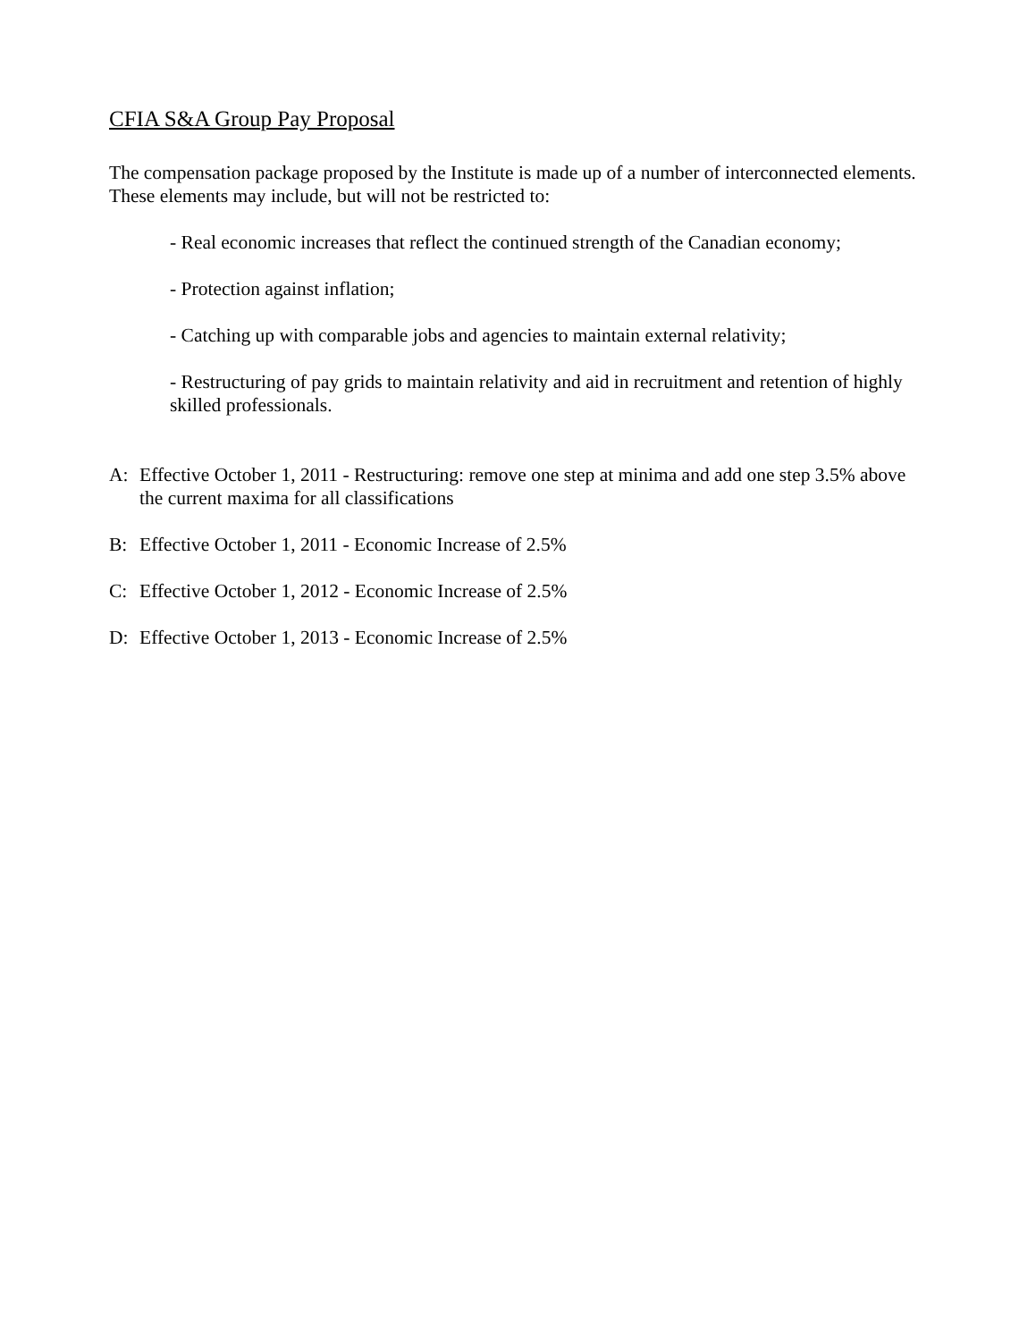CFIA S&A Group Pay Proposal
The compensation package proposed by the Institute is made up of a number of interconnected elements. These elements may include, but will not be restricted to:
- Real economic increases that reflect the continued strength of the Canadian economy;
- Protection against inflation;
- Catching up with comparable jobs and agencies to maintain external relativity;
- Restructuring of pay grids to maintain relativity and aid in recruitment and retention of highly skilled professionals.
A: Effective October 1, 2011 - Restructuring: remove one step at minima and add one step 3.5% above the current maxima for all classifications
B: Effective October 1, 2011 - Economic Increase of 2.5%
C: Effective October 1, 2012 - Economic Increase of 2.5%
D: Effective October 1, 2013 - Economic Increase of 2.5%